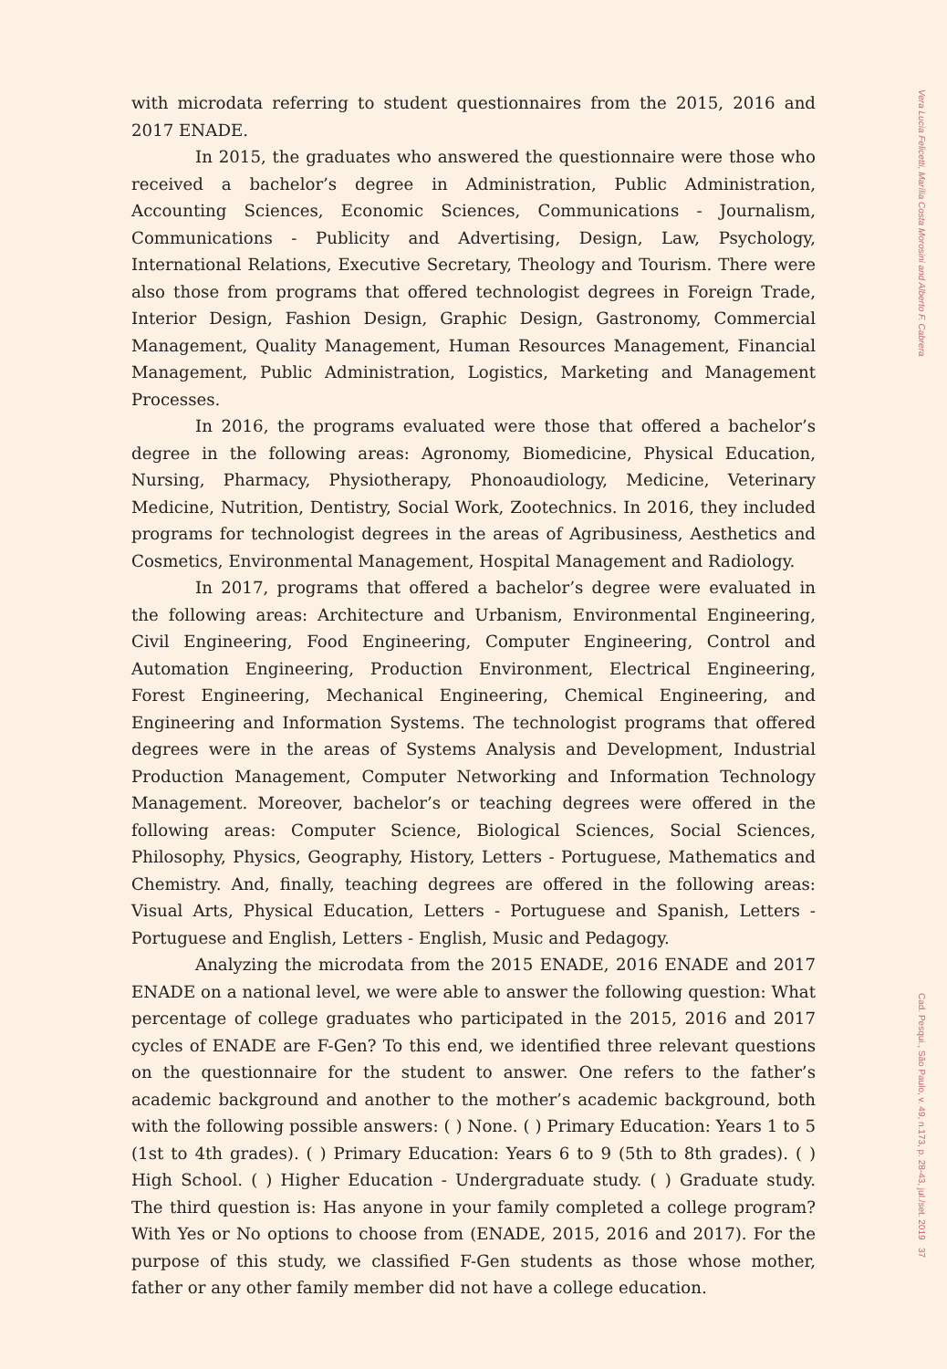with microdata referring to student questionnaires from the 2015, 2016 and 2017 ENADE.
In 2015, the graduates who answered the questionnaire were those who received a bachelor’s degree in Administration, Public Administration, Accounting Sciences, Economic Sciences, Communications - Journalism, Communications - Publicity and Advertising, Design, Law, Psychology, International Relations, Executive Secretary, Theology and Tourism. There were also those from programs that offered technologist degrees in Foreign Trade, Interior Design, Fashion Design, Graphic Design, Gastronomy, Commercial Management, Quality Management, Human Resources Management, Financial Management, Public Administration, Logistics, Marketing and Management Processes.
In 2016, the programs evaluated were those that offered a bachelor’s degree in the following areas: Agronomy, Biomedicine, Physical Education, Nursing, Pharmacy, Physiotherapy, Phonoaudiology, Medicine, Veterinary Medicine, Nutrition, Dentistry, Social Work, Zootechnics. In 2016, they included programs for technologist degrees in the areas of Agribusiness, Aesthetics and Cosmetics, Environmental Management, Hospital Management and Radiology.
In 2017, programs that offered a bachelor’s degree were evaluated in the following areas: Architecture and Urbanism, Environmental Engineering, Civil Engineering, Food Engineering, Computer Engineering, Control and Automation Engineering, Production Environment, Electrical Engineering, Forest Engineering, Mechanical Engineering, Chemical Engineering, and Engineering and Information Systems. The technologist programs that offered degrees were in the areas of Systems Analysis and Development, Industrial Production Management, Computer Networking and Information Technology Management. Moreover, bachelor’s or teaching degrees were offered in the following areas: Computer Science, Biological Sciences, Social Sciences, Philosophy, Physics, Geography, History, Letters - Portuguese, Mathematics and Chemistry. And, finally, teaching degrees are offered in the following areas: Visual Arts, Physical Education, Letters - Portuguese and Spanish, Letters - Portuguese and English, Letters - English, Music and Pedagogy.
Analyzing the microdata from the 2015 ENADE, 2016 ENADE and 2017 ENADE on a national level, we were able to answer the following question: What percentage of college graduates who participated in the 2015, 2016 and 2017 cycles of ENADE are F-Gen? To this end, we identified three relevant questions on the questionnaire for the student to answer. One refers to the father’s academic background and another to the mother’s academic background, both with the following possible answers: ( ) None. ( ) Primary Education: Years 1 to 5 (1st to 4th grades). ( ) Primary Education: Years 6 to 9 (5th to 8th grades). ( ) High School. ( ) Higher Education - Undergraduate study. ( ) Graduate study. The third question is: Has anyone in your family completed a college program? With Yes or No options to choose from (ENADE, 2015, 2016 and 2017). For the purpose of this study, we classified F-Gen students as those whose mother, father or any other family member did not have a college education.
Vera Lucia Felicetti, Marília Costa Morosini and Alberto F. Cabrera Cad. Pesqui., São Paulo, v. 49, n.173, p. 28-43, jul./set. 2019 37